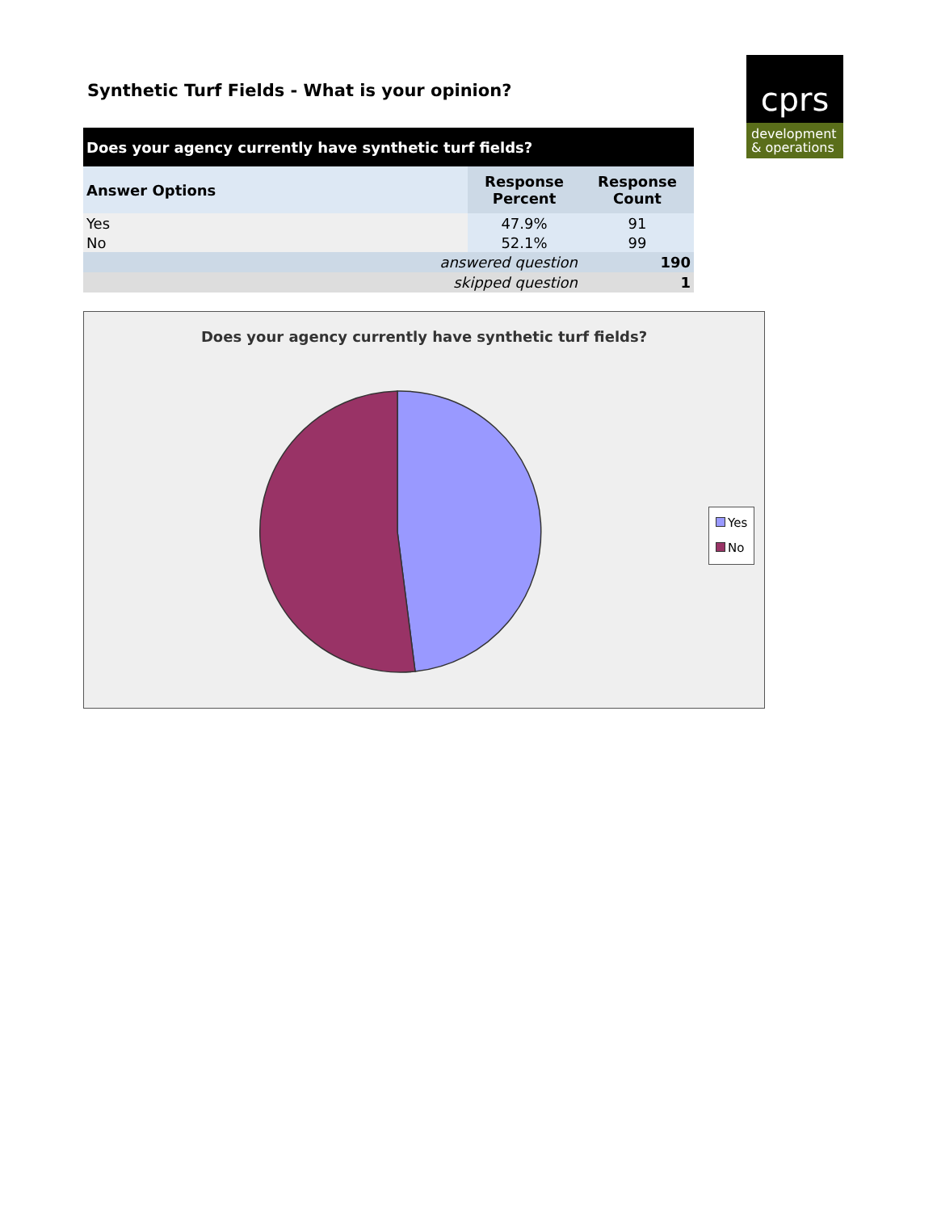cprs
development
& operations
Synthetic Turf Fields - What is your opinion?
| Does your agency currently have synthetic turf fields? | | |
| --- | --- | --- |
| Answer Options | Response Percent | Response Count |
| Yes | 47.9% | 91 |
| No | 52.1% | 99 |
| answered question | | 190 |
| skipped question | | 1 |
Does your agency currently have synthetic turf fields?
Yes
No